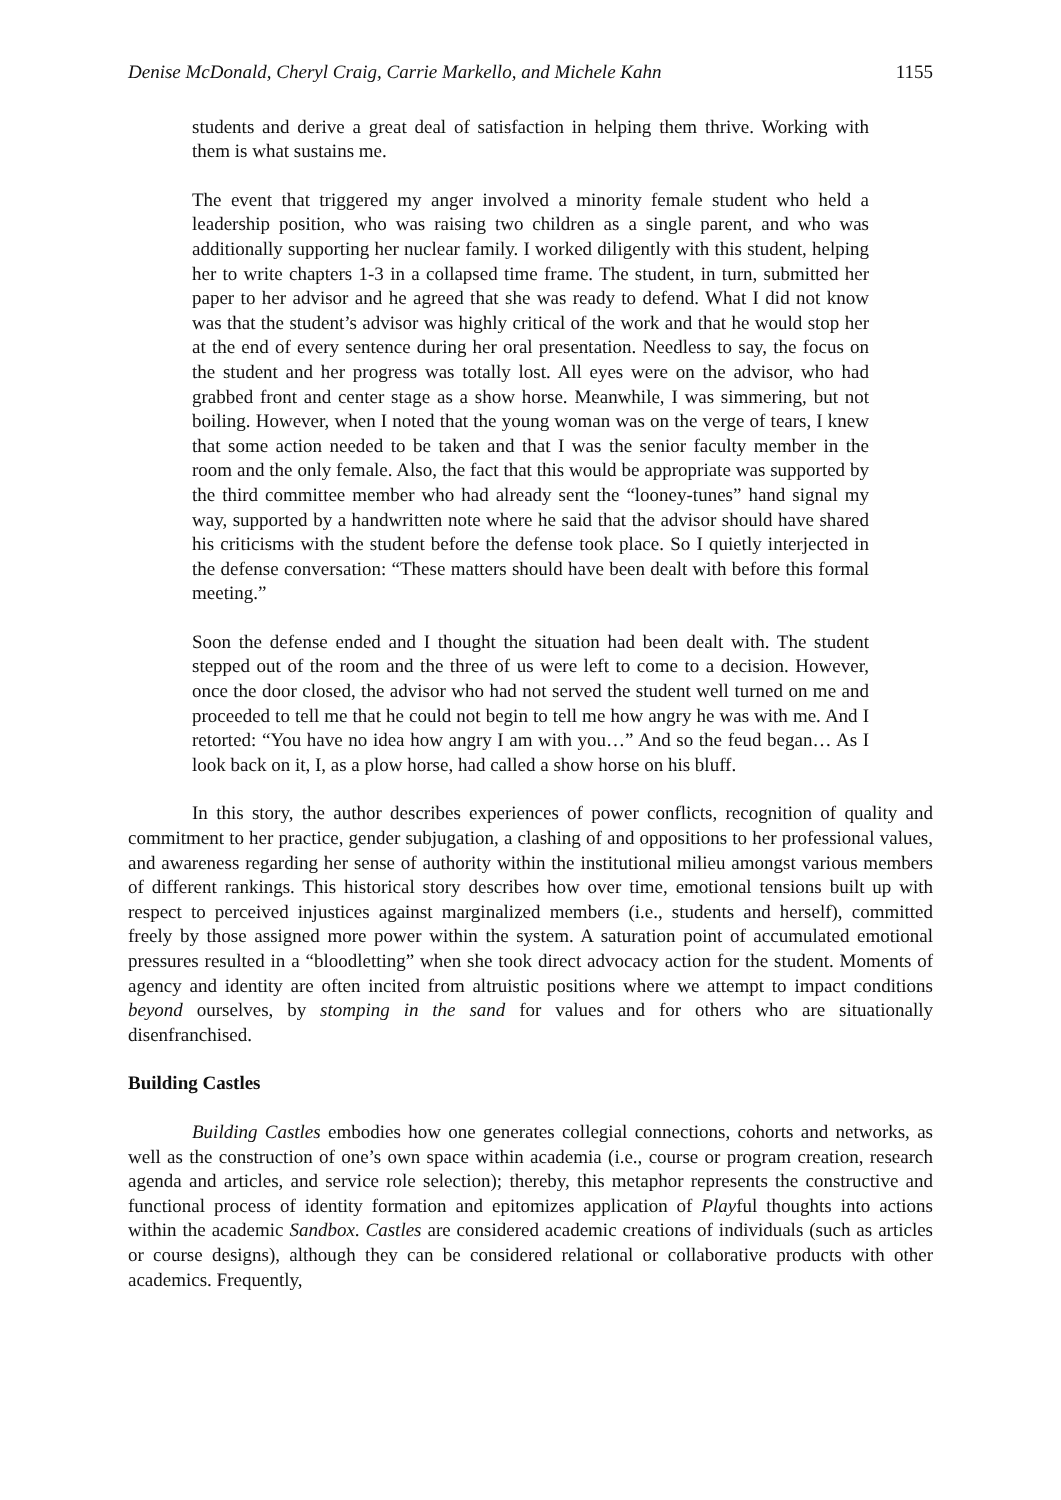Denise McDonald, Cheryl Craig, Carrie Markello, and Michele Kahn 1155
students and derive a great deal of satisfaction in helping them thrive. Working with them is what sustains me.
The event that triggered my anger involved a minority female student who held a leadership position, who was raising two children as a single parent, and who was additionally supporting her nuclear family. I worked diligently with this student, helping her to write chapters 1-3 in a collapsed time frame. The student, in turn, submitted her paper to her advisor and he agreed that she was ready to defend. What I did not know was that the student’s advisor was highly critical of the work and that he would stop her at the end of every sentence during her oral presentation. Needless to say, the focus on the student and her progress was totally lost. All eyes were on the advisor, who had grabbed front and center stage as a show horse. Meanwhile, I was simmering, but not boiling. However, when I noted that the young woman was on the verge of tears, I knew that some action needed to be taken and that I was the senior faculty member in the room and the only female. Also, the fact that this would be appropriate was supported by the third committee member who had already sent the “looney-tunes” hand signal my way, supported by a handwritten note where he said that the advisor should have shared his criticisms with the student before the defense took place. So I quietly interjected in the defense conversation: “These matters should have been dealt with before this formal meeting.”
Soon the defense ended and I thought the situation had been dealt with. The student stepped out of the room and the three of us were left to come to a decision. However, once the door closed, the advisor who had not served the student well turned on me and proceeded to tell me that he could not begin to tell me how angry he was with me. And I retorted: “You have no idea how angry I am with you…” And so the feud began… As I look back on it, I, as a plow horse, had called a show horse on his bluff.
In this story, the author describes experiences of power conflicts, recognition of quality and commitment to her practice, gender subjugation, a clashing of and oppositions to her professional values, and awareness regarding her sense of authority within the institutional milieu amongst various members of different rankings. This historical story describes how over time, emotional tensions built up with respect to perceived injustices against marginalized members (i.e., students and herself), committed freely by those assigned more power within the system. A saturation point of accumulated emotional pressures resulted in a “bloodletting” when she took direct advocacy action for the student. Moments of agency and identity are often incited from altruistic positions where we attempt to impact conditions beyond ourselves, by stomping in the sand for values and for others who are situationally disenfranchised.
Building Castles
Building Castles embodies how one generates collegial connections, cohorts and networks, as well as the construction of one’s own space within academia (i.e., course or program creation, research agenda and articles, and service role selection); thereby, this metaphor represents the constructive and functional process of identity formation and epitomizes application of Playful thoughts into actions within the academic Sandbox. Castles are considered academic creations of individuals (such as articles or course designs), although they can be considered relational or collaborative products with other academics. Frequently,